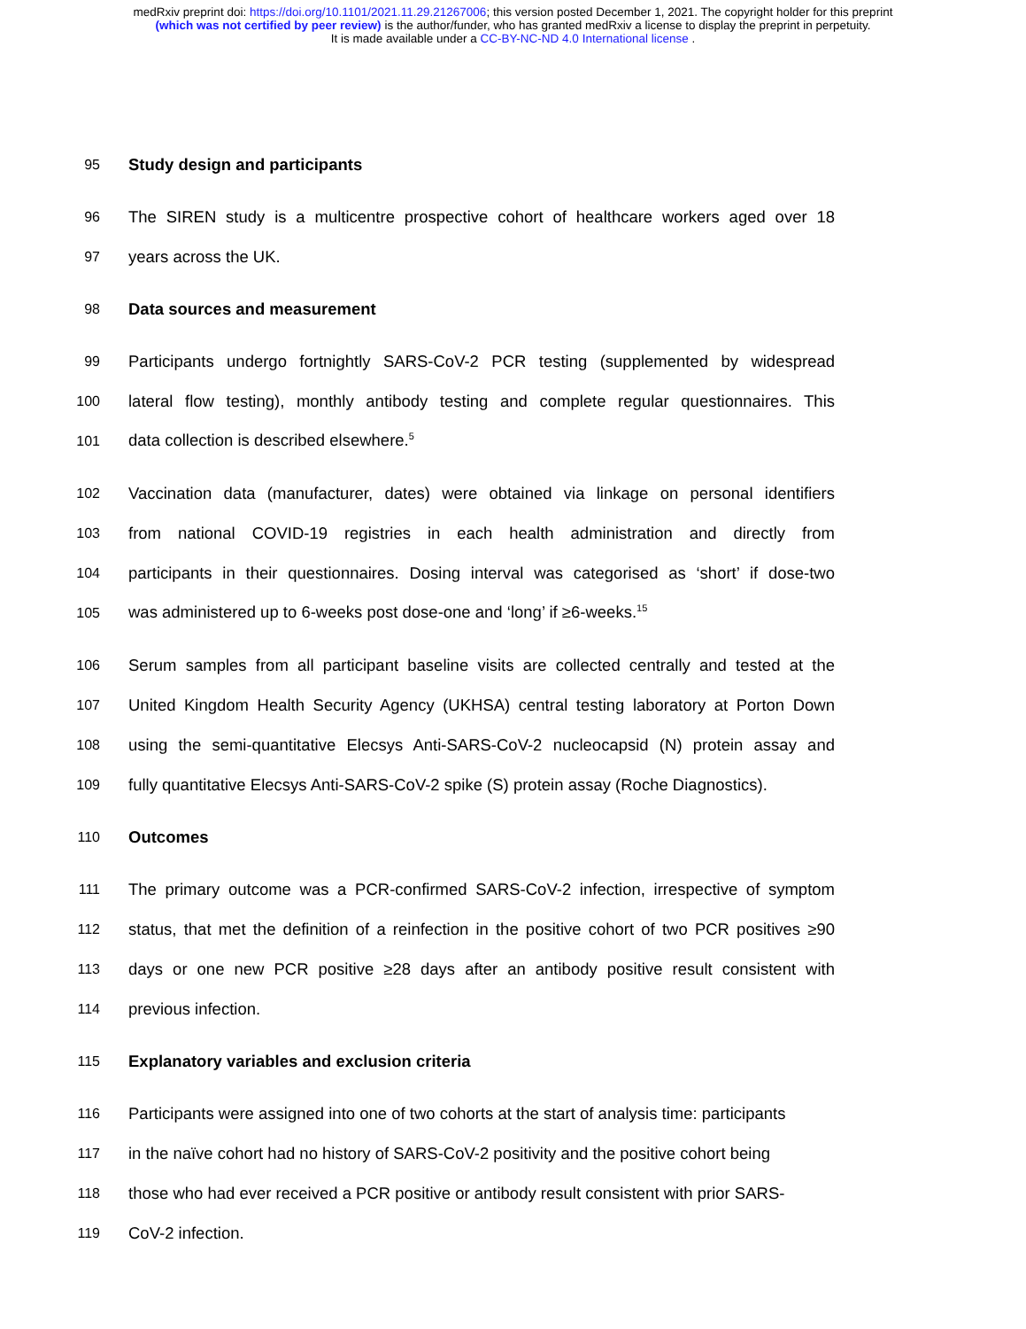medRxiv preprint doi: https://doi.org/10.1101/2021.11.29.21267006; this version posted December 1, 2021. The copyright holder for this preprint
(which was not certified by peer review) is the author/funder, who has granted medRxiv a license to display the preprint in perpetuity.
It is made available under a CC-BY-NC-ND 4.0 International license .
95 Study design and participants
96 The SIREN study is a multicentre prospective cohort of healthcare workers aged over 18
97 years across the UK.
98 Data sources and measurement
99 Participants undergo fortnightly SARS-CoV-2 PCR testing (supplemented by widespread
100 lateral flow testing), monthly antibody testing and complete regular questionnaires. This
101 data collection is described elsewhere.<sup>5</sup>
102 Vaccination data (manufacturer, dates) were obtained via linkage on personal identifiers
103 from national COVID-19 registries in each health administration and directly from
104 participants in their questionnaires. Dosing interval was categorised as ‘short’ if dose-two
105 was administered up to 6-weeks post dose-one and ‘long’ if ≥6-weeks.<sup>15</sup>
106 Serum samples from all participant baseline visits are collected centrally and tested at the
107 United Kingdom Health Security Agency (UKHSA) central testing laboratory at Porton Down
108 using the semi-quantitative Elecsys Anti-SARS-CoV-2 nucleocapsid (N) protein assay and
109 fully quantitative Elecsys Anti-SARS-CoV-2 spike (S) protein assay (Roche Diagnostics).
110 Outcomes
111 The primary outcome was a PCR-confirmed SARS-CoV-2 infection, irrespective of symptom
112 status, that met the definition of a reinfection in the positive cohort of two PCR positives ≥90
113 days or one new PCR positive ≥28 days after an antibody positive result consistent with
114 previous infection.
115 Explanatory variables and exclusion criteria
116 Participants were assigned into one of two cohorts at the start of analysis time: participants
117 in the naïve cohort had no history of SARS-CoV-2 positivity and the positive cohort being
118 those who had ever received a PCR positive or antibody result consistent with prior SARS-
119 CoV-2 infection.